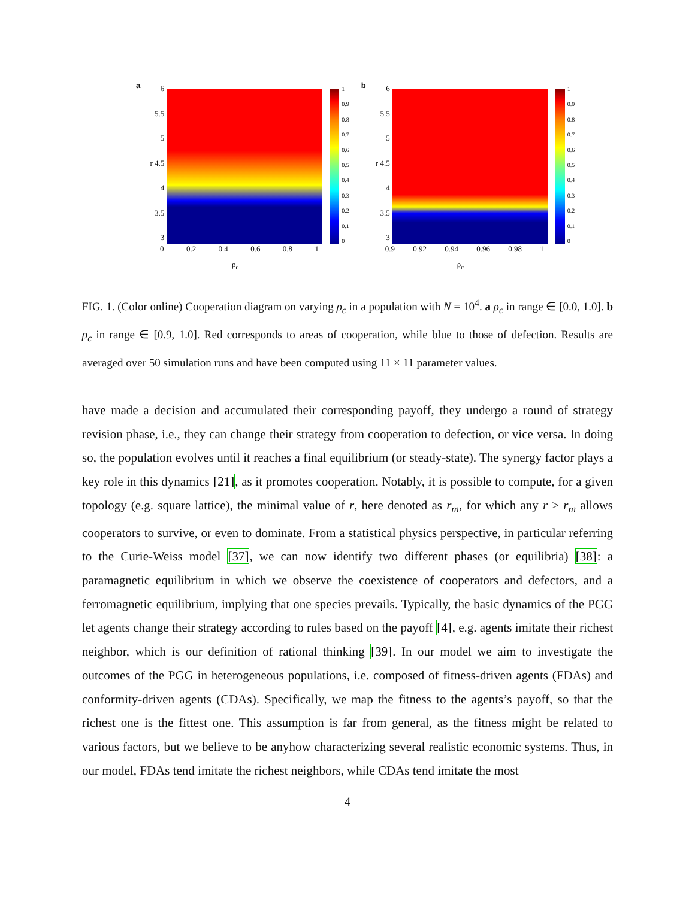a
6
5.5
5
r 4.5
4
3.5
3
1
0.9
0.8
0.7
0.6
0.5
0.4
0.3
0.2
0.1
0
0 0.2 0.4 0.6 0.8 1
ρ<sub>c</sub>
b
6
5.5
5
r 4.5
4
3.5
3
1
0.9
0.8
0.7
0.6
0.5
0.4
0.3
0.2
0.1
0
0.9 0.92 0.94 0.96 0.98 1
ρ<sub>c</sub>
FIG. 1. (Color online) Cooperation diagram on varying ρ<sub>c</sub> in a population with N = 10<sup>4</sup>. a ρ<sub>c</sub> in range ∈ [0.0, 1.0]. b ρ<sub>c</sub> in range ∈ [0.9, 1.0]. Red corresponds to areas of cooperation, while blue to those of defection. Results are averaged over 50 simulation runs and have been computed using 11 × 11 parameter values.
have made a decision and accumulated their corresponding payoff, they undergo a round of strategy revision phase, i.e., they can change their strategy from cooperation to defection, or vice versa. In doing so, the population evolves until it reaches a final equilibrium (or steady-state). The synergy factor plays a key role in this dynamics [21], as it promotes cooperation. Notably, it is possible to compute, for a given topology (e.g. square lattice), the minimal value of r, here denoted as r<sub>m</sub>, for which any r > r<sub>m</sub> allows cooperators to survive, or even to dominate. From a statistical physics perspective, in particular referring to the Curie-Weiss model [37], we can now identify two different phases (or equilibria) [38]: a paramagnetic equilibrium in which we observe the coexistence of cooperators and defectors, and a ferromagnetic equilibrium, implying that one species prevails. Typically, the basic dynamics of the PGG let agents change their strategy according to rules based on the payoff [4], e.g. agents imitate their richest neighbor, which is our definition of rational thinking [39]. In our model we aim to investigate the outcomes of the PGG in heterogeneous populations, i.e. composed of fitness-driven agents (FDAs) and conformity-driven agents (CDAs). Specifically, we map the fitness to the agents’s payoff, so that the richest one is the fittest one. This assumption is far from general, as the fitness might be related to various factors, but we believe to be anyhow characterizing several realistic economic systems. Thus, in our model, FDAs tend imitate the richest neighbors, while CDAs tend imitate the most
4